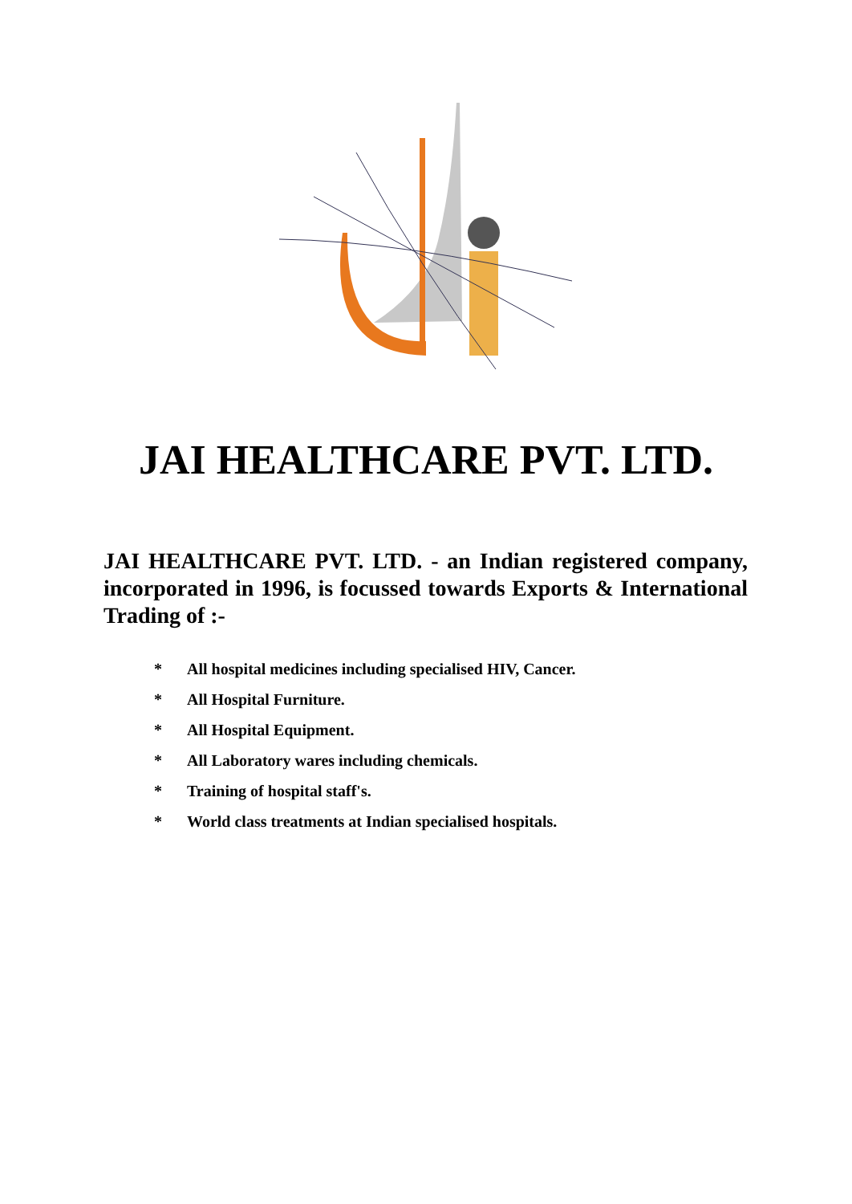JAI HEALTHCARE PVT. LTD.
JAI HEALTHCARE PVT. LTD. - an Indian registered company, incorporated in 1996, is focussed towards Exports & International Trading of :-
* All hospital medicines including specialised HIV, Cancer.
* All Hospital Furniture.
* All Hospital Equipment.
* All Laboratory wares including chemicals.
* Training of hospital staff's.
* World class treatments at Indian specialised hospitals.